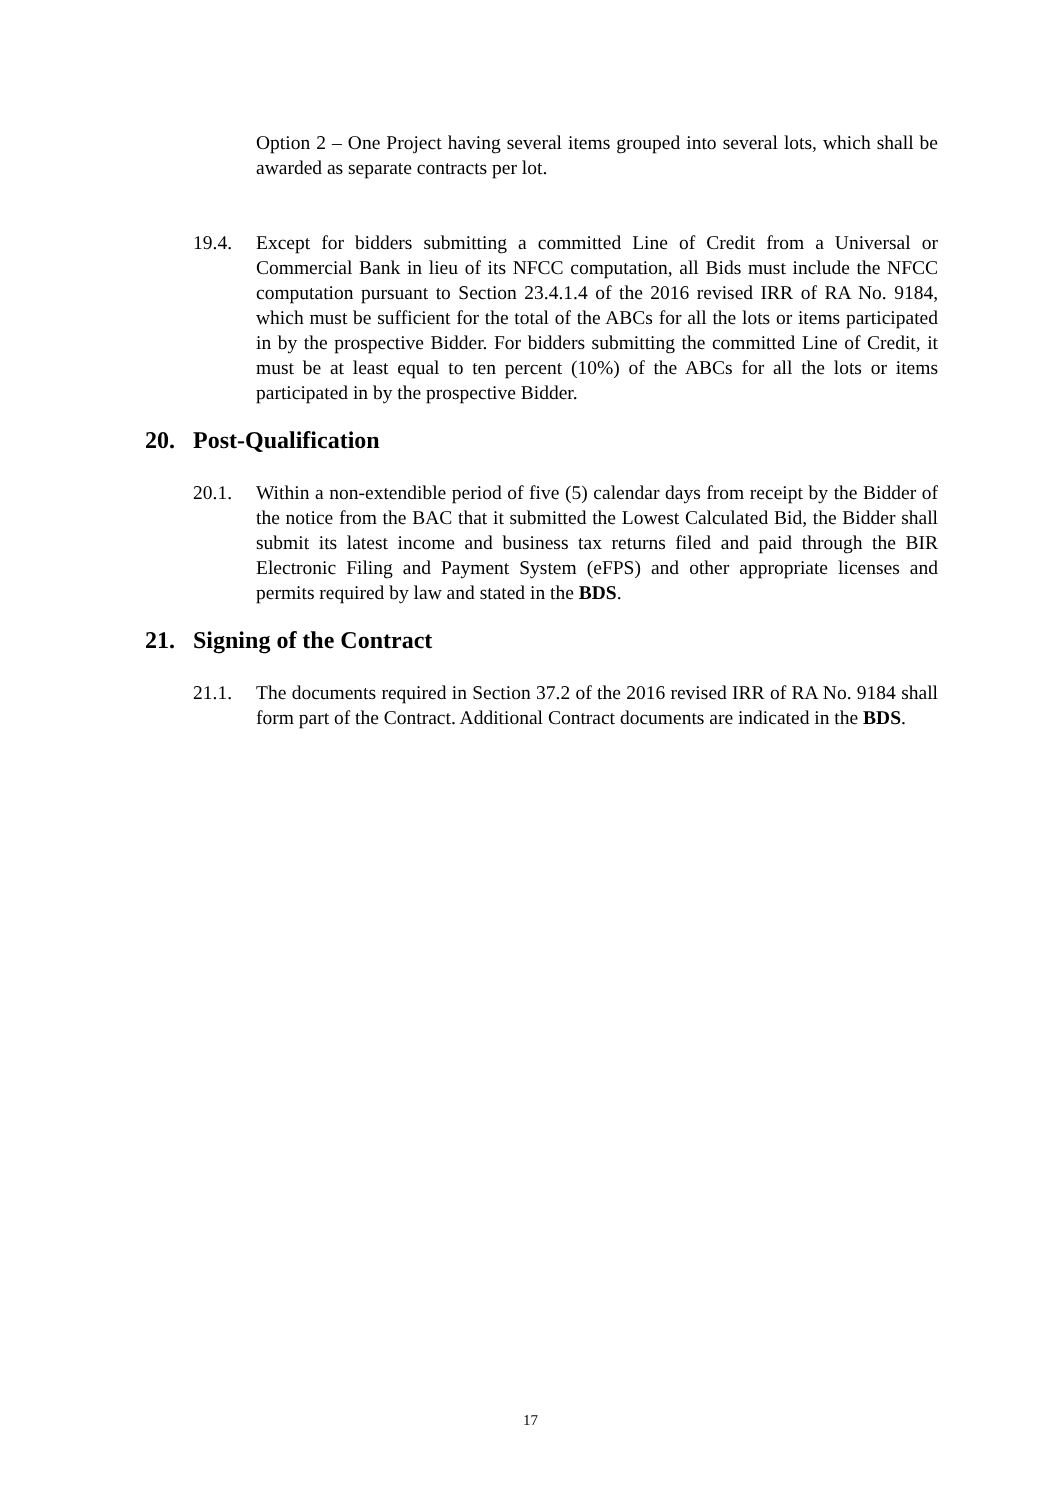Option 2 – One Project having several items grouped into several lots, which shall be awarded as separate contracts per lot.
19.4. Except for bidders submitting a committed Line of Credit from a Universal or Commercial Bank in lieu of its NFCC computation, all Bids must include the NFCC computation pursuant to Section 23.4.1.4 of the 2016 revised IRR of RA No. 9184, which must be sufficient for the total of the ABCs for all the lots or items participated in by the prospective Bidder. For bidders submitting the committed Line of Credit, it must be at least equal to ten percent (10%) of the ABCs for all the lots or items participated in by the prospective Bidder.
20. Post-Qualification
20.1. Within a non-extendible period of five (5) calendar days from receipt by the Bidder of the notice from the BAC that it submitted the Lowest Calculated Bid, the Bidder shall submit its latest income and business tax returns filed and paid through the BIR Electronic Filing and Payment System (eFPS) and other appropriate licenses and permits required by law and stated in the BDS.
21. Signing of the Contract
21.1. The documents required in Section 37.2 of the 2016 revised IRR of RA No. 9184 shall form part of the Contract. Additional Contract documents are indicated in the BDS.
17